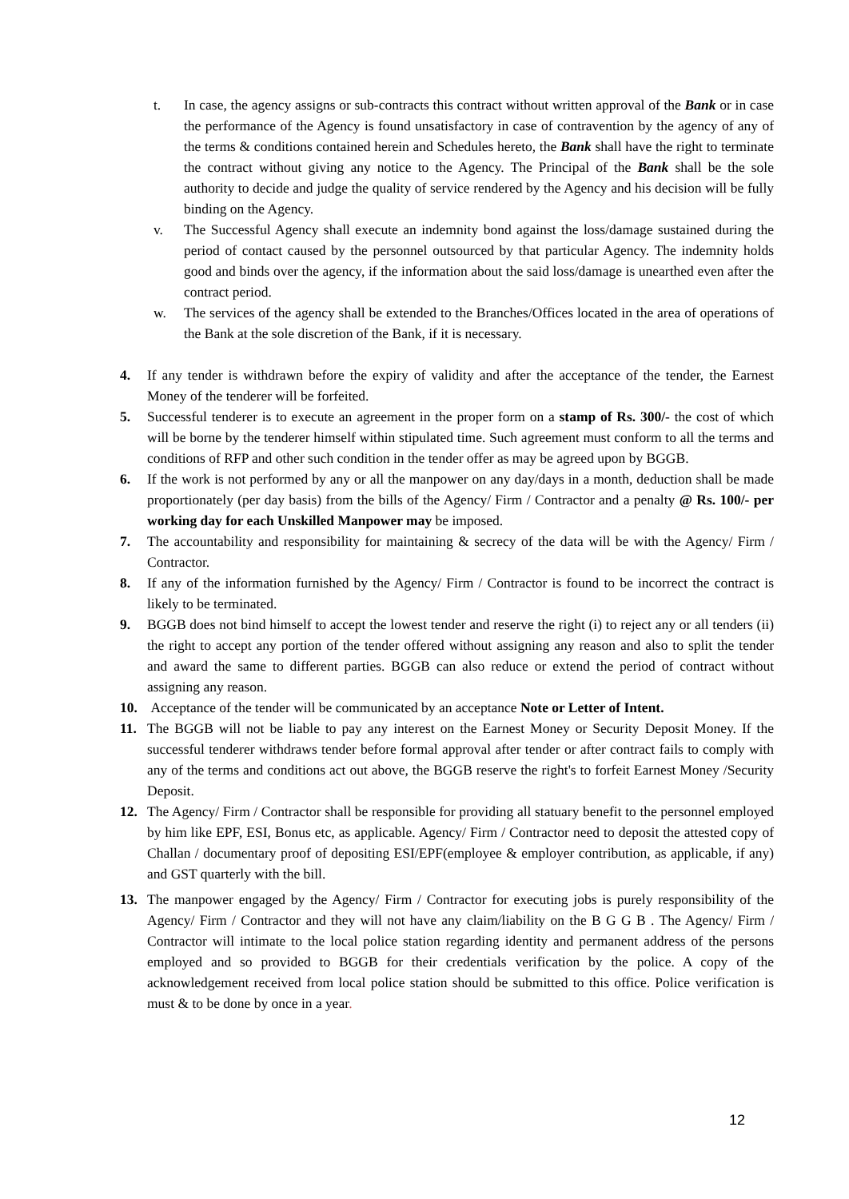t. In case, the agency assigns or sub-contracts this contract without written approval of the Bank or in case the performance of the Agency is found unsatisfactory in case of contravention by the agency of any of the terms & conditions contained herein and Schedules hereto, the Bank shall have the right to terminate the contract without giving any notice to the Agency. The Principal of the Bank shall be the sole authority to decide and judge the quality of service rendered by the Agency and his decision will be fully binding on the Agency.
v. The Successful Agency shall execute an indemnity bond against the loss/damage sustained during the period of contact caused by the personnel outsourced by that particular Agency. The indemnity holds good and binds over the agency, if the information about the said loss/damage is unearthed even after the contract period.
w. The services of the agency shall be extended to the Branches/Offices located in the area of operations of the Bank at the sole discretion of the Bank, if it is necessary.
4. If any tender is withdrawn before the expiry of validity and after the acceptance of the tender, the Earnest Money of the tenderer will be forfeited.
5. Successful tenderer is to execute an agreement in the proper form on a stamp of Rs. 300/- the cost of which will be borne by the tenderer himself within stipulated time. Such agreement must conform to all the terms and conditions of RFP and other such condition in the tender offer as may be agreed upon by BGGB.
6. If the work is not performed by any or all the manpower on any day/days in a month, deduction shall be made proportionately (per day basis) from the bills of the Agency/ Firm / Contractor and a penalty @ Rs. 100/- per working day for each Unskilled Manpower may be imposed.
7. The accountability and responsibility for maintaining & secrecy of the data will be with the Agency/ Firm / Contractor.
8. If any of the information furnished by the Agency/ Firm / Contractor is found to be incorrect the contract is likely to be terminated.
9. BGGB does not bind himself to accept the lowest tender and reserve the right (i) to reject any or all tenders (ii) the right to accept any portion of the tender offered without assigning any reason and also to split the tender and award the same to different parties. BGGB can also reduce or extend the period of contract without assigning any reason.
10. Acceptance of the tender will be communicated by an acceptance Note or Letter of Intent.
11. The BGGB will not be liable to pay any interest on the Earnest Money or Security Deposit Money. If the successful tenderer withdraws tender before formal approval after tender or after contract fails to comply with any of the terms and conditions act out above, the BGGB reserve the right's to forfeit Earnest Money /Security Deposit.
12. The Agency/ Firm / Contractor shall be responsible for providing all statuary benefit to the personnel employed by him like EPF, ESI, Bonus etc, as applicable. Agency/ Firm / Contractor need to deposit the attested copy of Challan / documentary proof of depositing ESI/EPF(employee & employer contribution, as applicable, if any) and GST quarterly with the bill.
13. The manpower engaged by the Agency/ Firm / Contractor for executing jobs is purely responsibility of the Agency/ Firm / Contractor and they will not have any claim/liability on the B G G B . The Agency/ Firm / Contractor will intimate to the local police station regarding identity and permanent address of the persons employed and so provided to BGGB for their credentials verification by the police. A copy of the acknowledgement received from local police station should be submitted to this office. Police verification is must & to be done by once in a year.
12